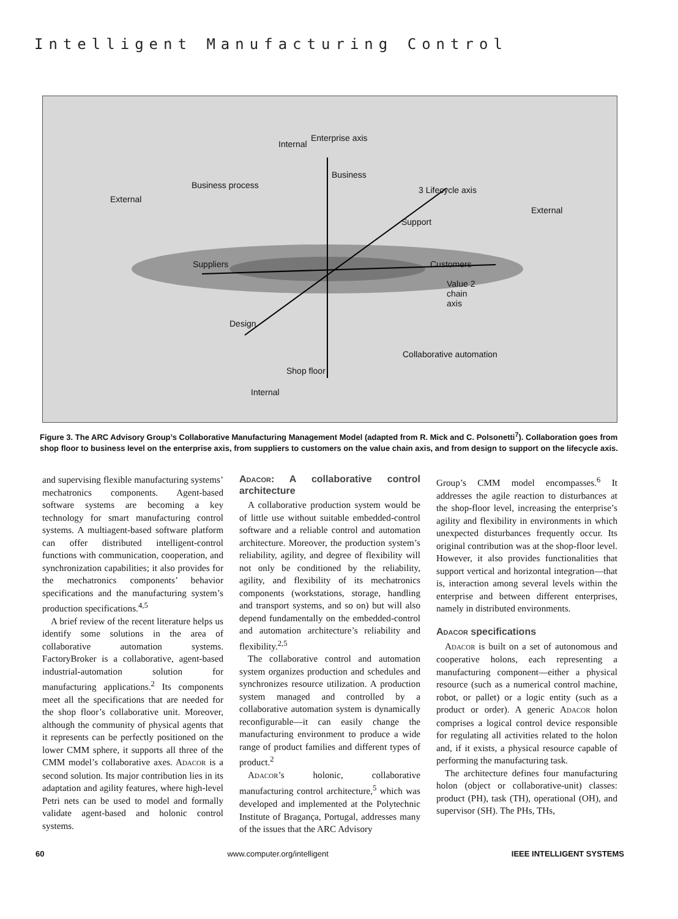Intelligent Manufacturing Control
Internal
Enterprise axis
Business
Business process
External
3 Lifecycle axis
External
Support
Suppliers Customers
Value 2 chain axis
Design
Collaborative automation
Shop floor
Internal
Figure 3. The ARC Advisory Group’s Collaborative Manufacturing Management Model (adapted from R. Mick and C. Polsonetti<sup>7</sup>). Collaboration goes from shop floor to business level on the enterprise axis, from suppliers to customers on the value chain axis, and from design to support on the lifecycle axis.
and supervising flexible manufacturing systems’ mechatronics components. Agent-based software systems are becoming a key technology for smart manufacturing control systems. A multiagent-based software platform can offer distributed intelligent-control functions with communication, cooperation, and synchronization capabilities; it also provides for the mechatronics components’ behavior specifications and the manufacturing system’s production specifications.<sup>4,5</sup>
A brief review of the recent literature helps us identify some solutions in the area of collaborative automation systems. FactoryBroker is a collaborative, agent-based industrial-automation solution for manufacturing applications.<sup>2</sup> Its components meet all the specifications that are needed for the shop floor’s collaborative unit. Moreover, although the community of physical agents that it represents can be perfectly positioned on the lower CMM sphere, it supports all three of the CMM model’s collaborative axes. ADACOR is a second solution. Its major contribution lies in its adaptation and agility features, where high-level Petri nets can be used to model and formally validate agent-based and holonic control systems.
ADACOR: A collaborative control architecture
A collaborative production system would be of little use without suitable embedded-control software and a reliable control and automation architecture. Moreover, the production system’s reliability, agility, and degree of flexibility will not only be conditioned by the reliability, agility, and flexibility of its mechatronics components (workstations, storage, handling and transport systems, and so on) but will also depend fundamentally on the embedded-control and automation architecture’s reliability and flexibility.<sup>2,5</sup>
The collaborative control and automation system organizes production and schedules and synchronizes resource utilization. A production system managed and controlled by a collaborative automation system is dynamically reconfigurable—it can easily change the manufacturing environment to produce a wide range of product families and different types of product.<sup>2</sup>
ADACOR’s holonic, collaborative manufacturing control architecture,<sup>5</sup> which was developed and implemented at the Polytechnic Institute of Bragança, Portugal, addresses many of the issues that the ARC Advisory
Group’s CMM model encompasses.<sup>6</sup> It addresses the agile reaction to disturbances at the shop-floor level, increasing the enterprise’s agility and flexibility in environments in which unexpected disturbances frequently occur. Its original contribution was at the shop-floor level. However, it also provides functionalities that support vertical and horizontal integration—that is, interaction among several levels within the enterprise and between different enterprises, namely in distributed environments.
ADACOR specifications
ADACOR is built on a set of autonomous and cooperative holons, each representing a manufacturing component—either a physical resource (such as a numerical control machine, robot, or pallet) or a logic entity (such as a product or order). A generic ADACOR holon comprises a logical control device responsible for regulating all activities related to the holon and, if it exists, a physical resource capable of performing the manufacturing task.
The architecture defines four manufacturing holon (object or collaborative-unit) classes: product (PH), task (TH), operational (OH), and supervisor (SH). The PHs, THs,
60 www.computer.org/intelligent IEEE INTELLIGENT SYSTEMS